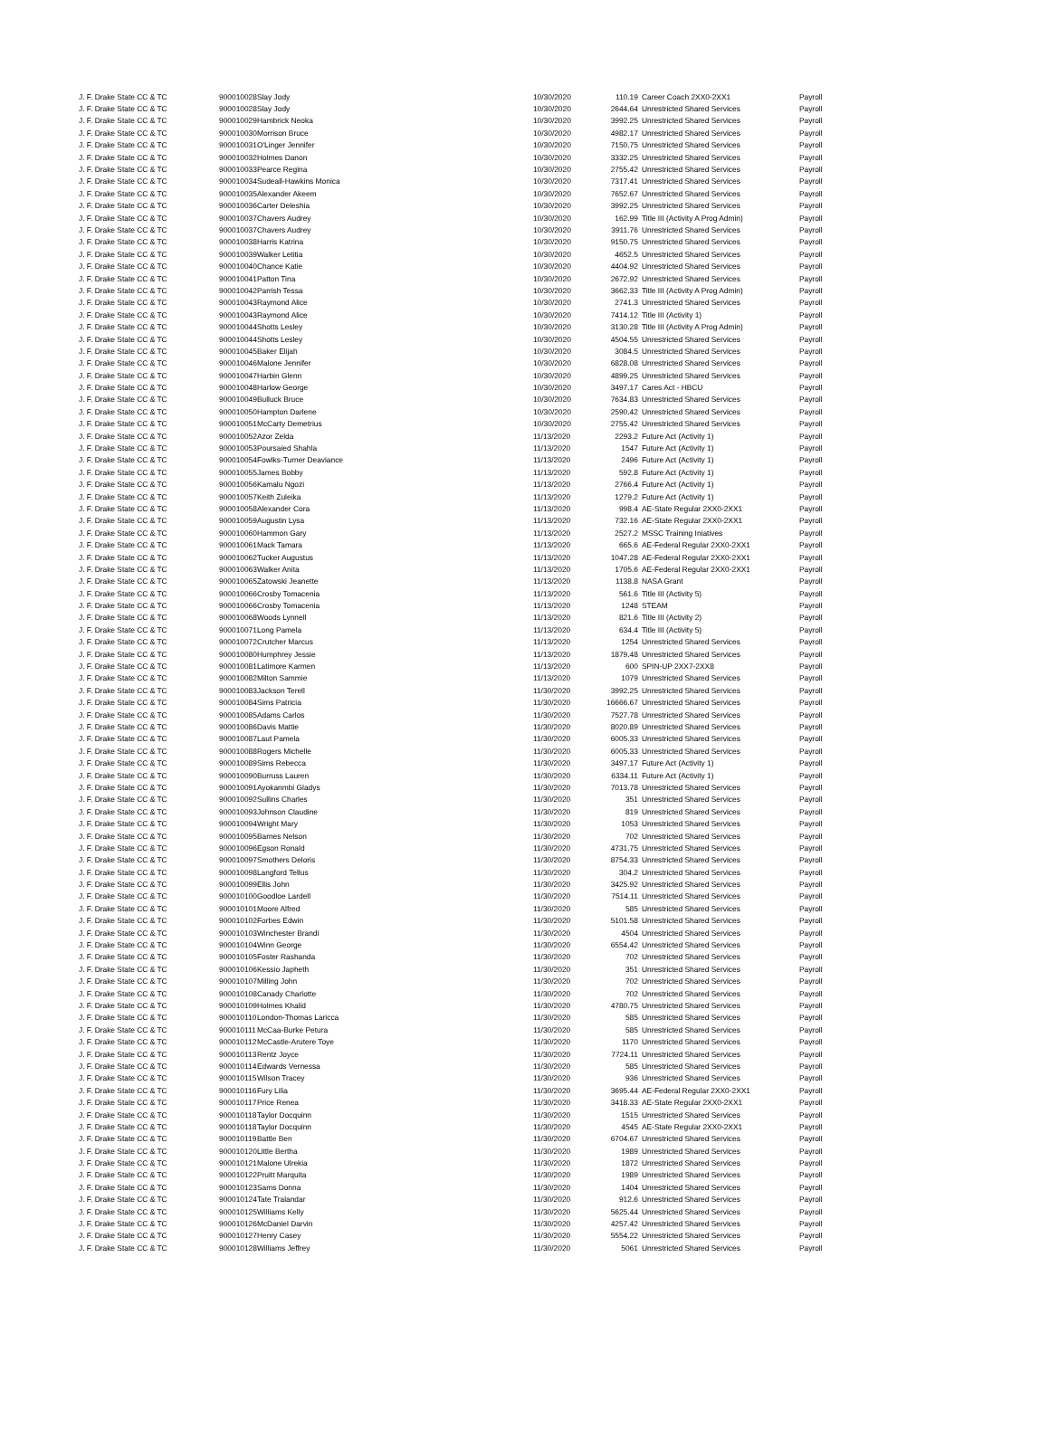| J. F. Drake State CC & TC | 900010028 | Slay Jody | 10/30/2020 | 110.19 | Career Coach 2XX0-2XX1 | Payroll |
| J. F. Drake State CC & TC | 900010028 | Slay Jody | 10/30/2020 | 2644.64 | Unrestricted Shared Services | Payroll |
| J. F. Drake State CC & TC | 900010029 | Hambrick Neoka | 10/30/2020 | 3992.25 | Unrestricted Shared Services | Payroll |
| J. F. Drake State CC & TC | 900010030 | Morrison Bruce | 10/30/2020 | 4982.17 | Unrestricted Shared Services | Payroll |
| J. F. Drake State CC & TC | 900010031 | O'Linger Jennifer | 10/30/2020 | 7150.75 | Unrestricted Shared Services | Payroll |
| J. F. Drake State CC & TC | 900010032 | Holmes Danon | 10/30/2020 | 3332.25 | Unrestricted Shared Services | Payroll |
| J. F. Drake State CC & TC | 900010033 | Pearce Regina | 10/30/2020 | 2755.42 | Unrestricted Shared Services | Payroll |
| J. F. Drake State CC & TC | 900010034 | Sudeall-Hawkins Monica | 10/30/2020 | 7317.41 | Unrestricted Shared Services | Payroll |
| J. F. Drake State CC & TC | 900010035 | Alexander Akeem | 10/30/2020 | 7652.67 | Unrestricted Shared Services | Payroll |
| J. F. Drake State CC & TC | 900010036 | Carter Deleshia | 10/30/2020 | 3992.25 | Unrestricted Shared Services | Payroll |
| J. F. Drake State CC & TC | 900010037 | Chavers Audrey | 10/30/2020 | 162.99 | Title III (Activity A Prog Admin) | Payroll |
| J. F. Drake State CC & TC | 900010037 | Chavers Audrey | 10/30/2020 | 3911.76 | Unrestricted Shared Services | Payroll |
| J. F. Drake State CC & TC | 900010038 | Harris Katrina | 10/30/2020 | 9150.75 | Unrestricted Shared Services | Payroll |
| J. F. Drake State CC & TC | 900010039 | Walker Letitia | 10/30/2020 | 4652.5 | Unrestricted Shared Services | Payroll |
| J. F. Drake State CC & TC | 900010040 | Chance Katie | 10/30/2020 | 4404.92 | Unrestricted Shared Services | Payroll |
| J. F. Drake State CC & TC | 900010041 | Patton Tina | 10/30/2020 | 2672.92 | Unrestricted Shared Services | Payroll |
| J. F. Drake State CC & TC | 900010042 | Parrish Tessa | 10/30/2020 | 3662.33 | Title III (Activity A Prog Admin) | Payroll |
| J. F. Drake State CC & TC | 900010043 | Raymond Alice | 10/30/2020 | 2741.3 | Unrestricted Shared Services | Payroll |
| J. F. Drake State CC & TC | 900010043 | Raymond Alice | 10/30/2020 | 7414.12 | Title III (Activity 1) | Payroll |
| J. F. Drake State CC & TC | 900010044 | Shotts Lesley | 10/30/2020 | 3130.28 | Title III (Activity A Prog Admin) | Payroll |
| J. F. Drake State CC & TC | 900010044 | Shotts Lesley | 10/30/2020 | 4504.55 | Unrestricted Shared Services | Payroll |
| J. F. Drake State CC & TC | 900010045 | Baker Elijah | 10/30/2020 | 3084.5 | Unrestricted Shared Services | Payroll |
| J. F. Drake State CC & TC | 900010046 | Malone Jennifer | 10/30/2020 | 6828.08 | Unrestricted Shared Services | Payroll |
| J. F. Drake State CC & TC | 900010047 | Harbin Glenn | 10/30/2020 | 4899.25 | Unrestricted Shared Services | Payroll |
| J. F. Drake State CC & TC | 900010048 | Harlow George | 10/30/2020 | 3497.17 | Cares Act - HBCU | Payroll |
| J. F. Drake State CC & TC | 900010049 | Bulluck Bruce | 10/30/2020 | 7634.83 | Unrestricted Shared Services | Payroll |
| J. F. Drake State CC & TC | 900010050 | Hampton Darlene | 10/30/2020 | 2590.42 | Unrestricted Shared Services | Payroll |
| J. F. Drake State CC & TC | 900010051 | McCarty Demetrius | 10/30/2020 | 2755.42 | Unrestricted Shared Services | Payroll |
| J. F. Drake State CC & TC | 900010052 | Azor Zelda | 11/13/2020 | 2293.2 | Future Act (Activity 1) | Payroll |
| J. F. Drake State CC & TC | 900010053 | Poursaied Shahla | 11/13/2020 | 1547 | Future Act (Activity 1) | Payroll |
| J. F. Drake State CC & TC | 900010054 | Fowlks-Turner Deaviance | 11/13/2020 | 2496 | Future Act (Activity 1) | Payroll |
| J. F. Drake State CC & TC | 900010055 | James Bobby | 11/13/2020 | 592.8 | Future Act (Activity 1) | Payroll |
| J. F. Drake State CC & TC | 900010056 | Kamalu Ngozi | 11/13/2020 | 2766.4 | Future Act (Activity 1) | Payroll |
| J. F. Drake State CC & TC | 900010057 | Keith Zuleika | 11/13/2020 | 1279.2 | Future Act (Activity 1) | Payroll |
| J. F. Drake State CC & TC | 900010058 | Alexander Cora | 11/13/2020 | 998.4 | AE-State Regular 2XX0-2XX1 | Payroll |
| J. F. Drake State CC & TC | 900010059 | Augustin Lysa | 11/13/2020 | 732.16 | AE-State Regular 2XX0-2XX1 | Payroll |
| J. F. Drake State CC & TC | 900010060 | Hammon Gary | 11/13/2020 | 2527.2 | MSSC Training Iniatives | Payroll |
| J. F. Drake State CC & TC | 900010061 | Mack Tamara | 11/13/2020 | 665.6 | AE-Federal Regular 2XX0-2XX1 | Payroll |
| J. F. Drake State CC & TC | 900010062 | Tucker Augustus | 11/13/2020 | 1047.28 | AE-Federal Regular 2XX0-2XX1 | Payroll |
| J. F. Drake State CC & TC | 900010063 | Walker Anita | 11/13/2020 | 1705.6 | AE-Federal Regular 2XX0-2XX1 | Payroll |
| J. F. Drake State CC & TC | 900010065 | Zatowski Jeanette | 11/13/2020 | 1138.8 | NASA Grant | Payroll |
| J. F. Drake State CC & TC | 900010066 | Crosby Tomacenia | 11/13/2020 | 561.6 | Title III (Activity 5) | Payroll |
| J. F. Drake State CC & TC | 900010066 | Crosby Tomacenia | 11/13/2020 | 1248 | STEAM | Payroll |
| J. F. Drake State CC & TC | 900010068 | Woods Lynnell | 11/13/2020 | 821.6 | Title III (Activity 2) | Payroll |
| J. F. Drake State CC & TC | 900010071 | Long Pamela | 11/13/2020 | 634.4 | Title III (Activity 5) | Payroll |
| J. F. Drake State CC & TC | 900010072 | Crutcher Marcus | 11/13/2020 | 1254 | Unrestricted Shared Services | Payroll |
| J. F. Drake State CC & TC | 900010080 | Humphrey Jessie | 11/13/2020 | 1879.48 | Unrestricted Shared Services | Payroll |
| J. F. Drake State CC & TC | 900010081 | Latimore Karmen | 11/13/2020 | 600 | SPIN-UP 2XX7-2XX8 | Payroll |
| J. F. Drake State CC & TC | 900010082 | Milton Sammie | 11/13/2020 | 1079 | Unrestricted Shared Services | Payroll |
| J. F. Drake State CC & TC | 900010083 | Jackson Terell | 11/30/2020 | 3992.25 | Unrestricted Shared Services | Payroll |
| J. F. Drake State CC & TC | 900010084 | Sims Patricia | 11/30/2020 | 16666.67 | Unrestricted Shared Services | Payroll |
| J. F. Drake State CC & TC | 900010085 | Adams Carlos | 11/30/2020 | 7527.78 | Unrestricted Shared Services | Payroll |
| J. F. Drake State CC & TC | 900010086 | Davis Mattie | 11/30/2020 | 8020.89 | Unrestricted Shared Services | Payroll |
| J. F. Drake State CC & TC | 900010087 | Laut Pamela | 11/30/2020 | 6005.33 | Unrestricted Shared Services | Payroll |
| J. F. Drake State CC & TC | 900010088 | Rogers Michelle | 11/30/2020 | 6005.33 | Unrestricted Shared Services | Payroll |
| J. F. Drake State CC & TC | 900010089 | Sims Rebecca | 11/30/2020 | 3497.17 | Future Act (Activity 1) | Payroll |
| J. F. Drake State CC & TC | 900010090 | Burruss Lauren | 11/30/2020 | 6334.11 | Future Act (Activity 1) | Payroll |
| J. F. Drake State CC & TC | 900010091 | Ayokanmbi Gladys | 11/30/2020 | 7013.78 | Unrestricted Shared Services | Payroll |
| J. F. Drake State CC & TC | 900010092 | Sullins Charles | 11/30/2020 | 351 | Unrestricted Shared Services | Payroll |
| J. F. Drake State CC & TC | 900010093 | Johnson Claudine | 11/30/2020 | 819 | Unrestricted Shared Services | Payroll |
| J. F. Drake State CC & TC | 900010094 | Wright Mary | 11/30/2020 | 1053 | Unrestricted Shared Services | Payroll |
| J. F. Drake State CC & TC | 900010095 | Barnes Nelson | 11/30/2020 | 702 | Unrestricted Shared Services | Payroll |
| J. F. Drake State CC & TC | 900010096 | Egson Ronald | 11/30/2020 | 4731.75 | Unrestricted Shared Services | Payroll |
| J. F. Drake State CC & TC | 900010097 | Smothers Deloris | 11/30/2020 | 8754.33 | Unrestricted Shared Services | Payroll |
| J. F. Drake State CC & TC | 900010098 | Langford Tellus | 11/30/2020 | 304.2 | Unrestricted Shared Services | Payroll |
| J. F. Drake State CC & TC | 900010099 | Ellis John | 11/30/2020 | 3425.92 | Unrestricted Shared Services | Payroll |
| J. F. Drake State CC & TC | 900010100 | Goodloe Lardell | 11/30/2020 | 7514.11 | Unrestricted Shared Services | Payroll |
| J. F. Drake State CC & TC | 900010101 | Moore Alfred | 11/30/2020 | 585 | Unrestricted Shared Services | Payroll |
| J. F. Drake State CC & TC | 900010102 | Forbes Edwin | 11/30/2020 | 5101.58 | Unrestricted Shared Services | Payroll |
| J. F. Drake State CC & TC | 900010103 | Winchester Brandi | 11/30/2020 | 4504 | Unrestricted Shared Services | Payroll |
| J. F. Drake State CC & TC | 900010104 | Winn George | 11/30/2020 | 6554.42 | Unrestricted Shared Services | Payroll |
| J. F. Drake State CC & TC | 900010105 | Foster Rashanda | 11/30/2020 | 702 | Unrestricted Shared Services | Payroll |
| J. F. Drake State CC & TC | 900010106 | Kessio Japheth | 11/30/2020 | 351 | Unrestricted Shared Services | Payroll |
| J. F. Drake State CC & TC | 900010107 | Milling John | 11/30/2020 | 702 | Unrestricted Shared Services | Payroll |
| J. F. Drake State CC & TC | 900010108 | Canady Charlotte | 11/30/2020 | 702 | Unrestricted Shared Services | Payroll |
| J. F. Drake State CC & TC | 900010109 | Holmes Khalid | 11/30/2020 | 4780.75 | Unrestricted Shared Services | Payroll |
| J. F. Drake State CC & TC | 900010110 | London-Thomas Laricca | 11/30/2020 | 585 | Unrestricted Shared Services | Payroll |
| J. F. Drake State CC & TC | 900010111 | McCaa-Burke Petura | 11/30/2020 | 585 | Unrestricted Shared Services | Payroll |
| J. F. Drake State CC & TC | 900010112 | McCastle-Arutere Toye | 11/30/2020 | 1170 | Unrestricted Shared Services | Payroll |
| J. F. Drake State CC & TC | 900010113 | Rentz Joyce | 11/30/2020 | 7724.11 | Unrestricted Shared Services | Payroll |
| J. F. Drake State CC & TC | 900010114 | Edwards Vernessa | 11/30/2020 | 585 | Unrestricted Shared Services | Payroll |
| J. F. Drake State CC & TC | 900010115 | Wilson Tracey | 11/30/2020 | 936 | Unrestricted Shared Services | Payroll |
| J. F. Drake State CC & TC | 900010116 | Fury Lilia | 11/30/2020 | 3695.44 | AE-Federal Regular 2XX0-2XX1 | Payroll |
| J. F. Drake State CC & TC | 900010117 | Price Renea | 11/30/2020 | 3418.33 | AE-State Regular 2XX0-2XX1 | Payroll |
| J. F. Drake State CC & TC | 900010118 | Taylor Docquinn | 11/30/2020 | 1515 | Unrestricted Shared Services | Payroll |
| J. F. Drake State CC & TC | 900010118 | Taylor Docquinn | 11/30/2020 | 4545 | AE-State Regular 2XX0-2XX1 | Payroll |
| J. F. Drake State CC & TC | 900010119 | Battle Ben | 11/30/2020 | 6704.67 | Unrestricted Shared Services | Payroll |
| J. F. Drake State CC & TC | 900010120 | Little Bertha | 11/30/2020 | 1989 | Unrestricted Shared Services | Payroll |
| J. F. Drake State CC & TC | 900010121 | Malone Ulrekia | 11/30/2020 | 1872 | Unrestricted Shared Services | Payroll |
| J. F. Drake State CC & TC | 900010122 | Pruitt Marquita | 11/30/2020 | 1989 | Unrestricted Shared Services | Payroll |
| J. F. Drake State CC & TC | 900010123 | Sams Donna | 11/30/2020 | 1404 | Unrestricted Shared Services | Payroll |
| J. F. Drake State CC & TC | 900010124 | Tate Tralandar | 11/30/2020 | 912.6 | Unrestricted Shared Services | Payroll |
| J. F. Drake State CC & TC | 900010125 | Williams Kelly | 11/30/2020 | 5625.44 | Unrestricted Shared Services | Payroll |
| J. F. Drake State CC & TC | 900010126 | McDaniel Darvin | 11/30/2020 | 4257.42 | Unrestricted Shared Services | Payroll |
| J. F. Drake State CC & TC | 900010127 | Henry Casey | 11/30/2020 | 5554.22 | Unrestricted Shared Services | Payroll |
| J. F. Drake State CC & TC | 900010128 | Williams Jeffrey | 11/30/2020 | 5061 | Unrestricted Shared Services | Payroll |